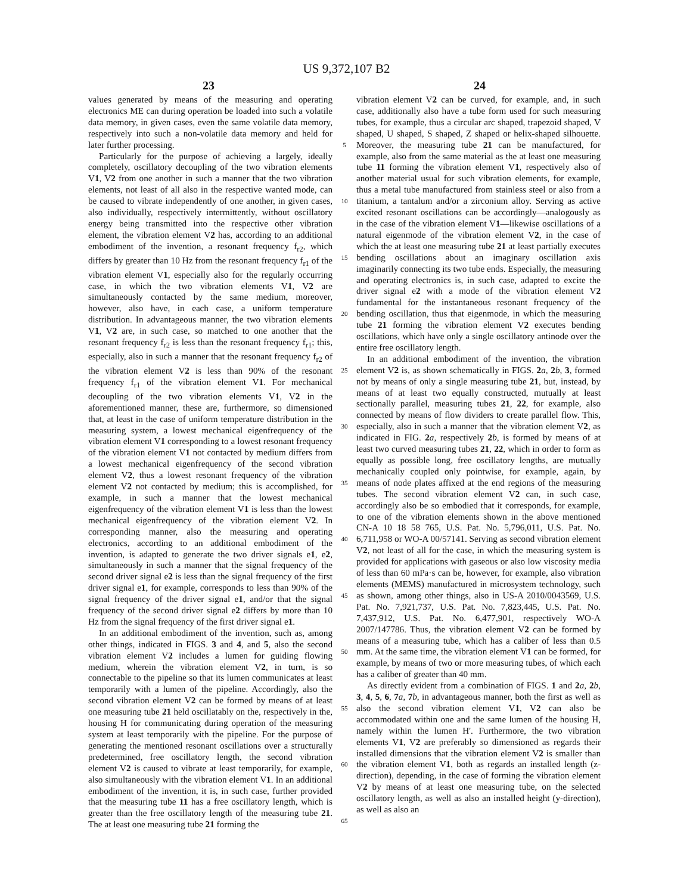US 9,372,107 B2
23 24
values generated by means of the measuring and operating electronics ME can during operation be loaded into such a volatile data memory, in given cases, even the same volatile data memory, respectively into such a non-volatile data memory and held for later further processing.
Particularly for the purpose of achieving a largely, ideally completely, oscillatory decoupling of the two vibration elements V1, V2 from one another in such a manner that the two vibration elements, not least of all also in the respective wanted mode, can be caused to vibrate independently of one another, in given cases, also individually, respectively intermittently, without oscillatory energy being transmitted into the respective other vibration element, the vibration element V2 has, according to an additional embodiment of the invention, a resonant frequency f<sub>r2</sub>, which differs by greater than 10 Hz from the resonant frequency f<sub>r1</sub> of the vibration element V1, especially also for the regularly occurring case, in which the two vibration elements V1, V2 are simultaneously contacted by the same medium, moreover, however, also have, in each case, a uniform temperature distribution. In advantageous manner, the two vibration elements V1, V2 are, in such case, so matched to one another that the resonant frequency f<sub>r2</sub> is less than the resonant frequency f<sub>r1</sub>; this, especially, also in such a manner that the resonant frequency f<sub>r2</sub> of the vibration element V2 is less than 90% of the resonant frequency f<sub>r1</sub> of the vibration element V1. For mechanical decoupling of the two vibration elements V1, V2 in the aforementioned manner, these are, furthermore, so dimensioned that, at least in the case of uniform temperature distribution in the measuring system, a lowest mechanical eigenfrequency of the vibration element V1 corresponding to a lowest resonant frequency of the vibration element V1 not contacted by medium differs from a lowest mechanical eigenfrequency of the second vibration element V2, thus a lowest resonant frequency of the vibration element V2 not contacted by medium; this is accomplished, for example, in such a manner that the lowest mechanical eigenfrequency of the vibration element V1 is less than the lowest mechanical eigenfrequency of the vibration element V2. In corresponding manner, also the measuring and operating electronics, according to an additional embodiment of the invention, is adapted to generate the two driver signals e1, e2, simultaneously in such a manner that the signal frequency of the second driver signal e2 is less than the signal frequency of the first driver signal e1, for example, corresponds to less than 90% of the signal frequency of the driver signal e1, and/or that the signal frequency of the second driver signal e2 differs by more than 10 Hz from the signal frequency of the first driver signal e1.
In an additional embodiment of the invention, such as, among other things, indicated in FIGS. 3 and 4, and 5, also the second vibration element V2 includes a lumen for guiding flowing medium, wherein the vibration element V2, in turn, is so connectable to the pipeline so that its lumen communicates at least temporarily with a lumen of the pipeline. Accordingly, also the second vibration element V2 can be formed by means of at least one measuring tube 21 held oscillatably on the, respectively in the, housing H for communicating during operation of the measuring system at least temporarily with the pipeline. For the purpose of generating the mentioned resonant oscillations over a structurally predetermined, free oscillatory length, the second vibration element V2 is caused to vibrate at least temporarily, for example, also simultaneously with the vibration element V1. In an additional embodiment of the invention, it is, in such case, further provided that the measuring tube 11 has a free oscillatory length, which is greater than the free oscillatory length of the measuring tube 21. The at least one measuring tube 21 forming the
5
10
15
20
25
30
35
40
45
50
55
60
65
vibration element V2 can be curved, for example, and, in such case, additionally also have a tube form used for such measuring tubes, for example, thus a circular arc shaped, trapezoid shaped, V shaped, U shaped, S shaped, Z shaped or helix-shaped silhouette. Moreover, the measuring tube 21 can be manufactured, for example, also from the same material as the at least one measuring tube 11 forming the vibration element V1, respectively also of another material usual for such vibration elements, for example, thus a metal tube manufactured from stainless steel or also from a titanium, a tantalum and/or a zirconium alloy. Serving as active excited resonant oscillations can be accordingly—analogously as in the case of the vibration element V1—likewise oscillations of a natural eigenmode of the vibration element V2, in the case of which the at least one measuring tube 21 at least partially executes bending oscillations about an imaginary oscillation axis imaginarily connecting its two tube ends. Especially, the measuring and operating electronics is, in such case, adapted to excite the driver signal e2 with a mode of the vibration element V2 fundamental for the instantaneous resonant frequency of the bending oscillation, thus that eigenmode, in which the measuring tube 21 forming the vibration element V2 executes bending oscillations, which have only a single oscillatory antinode over the entire free oscillatory length.
In an additional embodiment of the invention, the vibration element V2 is, as shown schematically in FIGS. 2 a, 2 b, 3, formed not by means of only a single measuring tube 21, but, instead, by means of at least two equally constructed, mutually at least sectionally parallel, measuring tubes 21, 22, for example, also connected by means of flow dividers to create parallel flow. This, especially, also in such a manner that the vibration element V2, as indicated in FIG. 2 a, respectively 2 b, is formed by means of at least two curved measuring tubes 21, 22, which in order to form as equally as possible long, free oscillatory lengths, are mutually mechanically coupled only pointwise, for example, again, by means of node plates affixed at the end regions of the measuring tubes. The second vibration element V2 can, in such case, accordingly also be so embodied that it corresponds, for example, to one of the vibration elements shown in the above mentioned CN-A 10 18 58 765, U.S. Pat. No. 5,796,011, U.S. Pat. No. 6,711,958 or WO-A 00/57141. Serving as second vibration element V2, not least of all for the case, in which the measuring system is provided for applications with gaseous or also low viscosity media of less than 60 mPa·s can be, however, for example, also vibration elements (MEMS) manufactured in microsystem technology, such as shown, among other things, also in US-A 2010/0043569, U.S. Pat. No. 7,921,737, U.S. Pat. No. 7,823,445, U.S. Pat. No. 7,437,912, U.S. Pat. No. 6,477,901, respectively WO-A 2007/147786. Thus, the vibration element V2 can be formed by means of a measuring tube, which has a caliber of less than 0.5 mm. At the same time, the vibration element V1 can be formed, for example, by means of two or more measuring tubes, of which each has a caliber of greater than 40 mm.
As directly evident from a combination of FIGS. 1 and 2 a, 2 b, 3, 4, 5, 6, 7 a, 7 b, in advantageous manner, both the first as well as also the second vibration element V1, V2 can also be accommodated within one and the same lumen of the housing H, namely within the lumen H'. Furthermore, the two vibration elements V1, V2 are preferably so dimensioned as regards their installed dimensions that the vibration element V2 is smaller than the vibration element V1, both as regards an installed length (z-direction), depending, in the case of forming the vibration element V2 by means of at least one measuring tube, on the selected oscillatory length, as well as also an installed height (y-direction), as well as also an